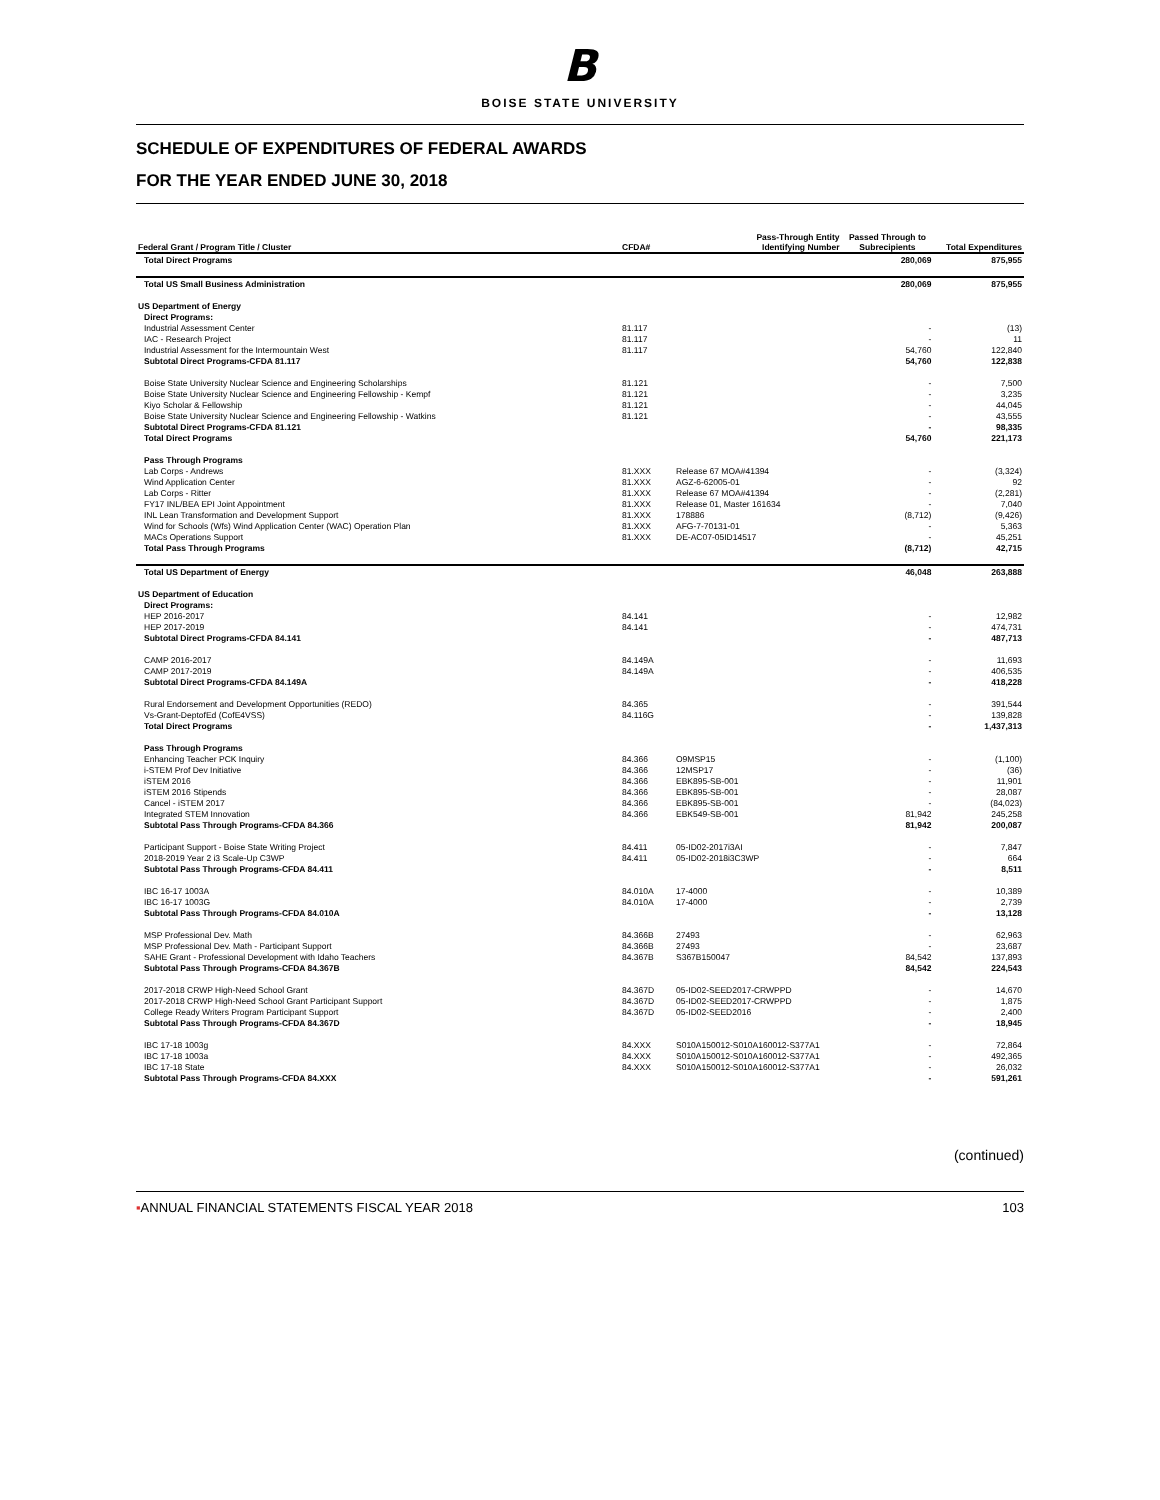B
BOISE STATE UNIVERSITY
SCHEDULE OF EXPENDITURES OF FEDERAL AWARDS
FOR THE YEAR ENDED JUNE 30, 2018
| Federal Grant / Program Title / Cluster | CFDA# | Pass-Through Entity Identifying Number | Passed Through to Subrecipients | Total Expenditures |
| --- | --- | --- | --- | --- |
| Total Direct Programs | | | 280,069 | 875,955 |
| Total US Small Business Administration | | | 280,069 | 875,955 |
| US Department of Energy | | | | |
| Direct Programs: | | | | |
| Industrial Assessment Center | 81.117 | | - | (13) |
| IAC - Research Project | 81.117 | | - | 11 |
| Industrial Assessment for the Intermountain West | 81.117 | | 54,760 | 122,840 |
| Subtotal Direct Programs-CFDA 81.117 | | | 54,760 | 122,838 |
| Boise State University Nuclear Science and Engineering Scholarships | 81.121 | | - | 7,500 |
| Boise State University Nuclear Science and Engineering Fellowship - Kempf | 81.121 | | - | 3,235 |
| Kiyo Scholar & Fellowship | 81.121 | | - | 44,045 |
| Boise State University Nuclear Science and Engineering Fellowship - Watkins | 81.121 | | - | 43,555 |
| Subtotal Direct Programs-CFDA 81.121 | | | - | 98,335 |
| Total Direct Programs | | | 54,760 | 221,173 |
| Pass Through Programs | | | | |
| Lab Corps - Andrews | 81.XXX | Release 67 MOA#41394 | - | (3,324) |
| Wind Application Center | 81.XXX | AGZ-6-62005-01 | - | 92 |
| Lab Corps - Ritter | 81.XXX | Release 67 MOA#41394 | - | (2,281) |
| FY17 INL/BEA EPI Joint Appointment | 81.XXX | Release 01, Master 161634 | - | 7,040 |
| INL Lean Transformation and Development Support | 81.XXX | 178886 | (8,712) | (9,426) |
| Wind for Schools (Wfs) Wind Application Center (WAC) Operation Plan | 81.XXX | AFG-7-70131-01 | - | 5,363 |
| MACs Operations Support | 81.XXX | DE-AC07-05ID14517 | - | 45,251 |
| Total Pass Through Programs | | | (8,712) | 42,715 |
| Total US Department of Energy | | | 46,048 | 263,888 |
| US Department of Education | | | | |
| Direct Programs: | | | | |
| HEP 2016-2017 | 84.141 | | - | 12,982 |
| HEP 2017-2019 | 84.141 | | - | 474,731 |
| Subtotal Direct Programs-CFDA 84.141 | | | - | 487,713 |
| CAMP 2016-2017 | 84.149A | | - | 11,693 |
| CAMP 2017-2019 | 84.149A | | - | 406,535 |
| Subtotal Direct Programs-CFDA 84.149A | | | - | 418,228 |
| Rural Endorsement and Development Opportunities (REDO) | 84.365 | | - | 391,544 |
| Vs-Grant-DeptofEd (CofE4VSS) | 84.116G | | - | 139,828 |
| Total Direct Programs | | | - | 1,437,313 |
| Pass Through Programs | | | | |
| Enhancing Teacher PCK Inquiry | 84.366 | O9MSP15 | - | (1,100) |
| i-STEM Prof Dev Initiative | 84.366 | 12MSP17 | - | (36) |
| iSTEM 2016 | 84.366 | EBK895-SB-001 | - | 11,901 |
| iSTEM 2016 Stipends | 84.366 | EBK895-SB-001 | - | 28,087 |
| Cancel - iSTEM 2017 | 84.366 | EBK895-SB-001 | - | (84,023) |
| Integrated STEM Innovation | 84.366 | EBK549-SB-001 | 81,942 | 245,258 |
| Subtotal Pass Through Programs-CFDA 84.366 | | | 81,942 | 200,087 |
| Participant Support - Boise State Writing Project | 84.411 | 05-ID02-2017i3AI | - | 7,847 |
| 2018-2019 Year 2 i3 Scale-Up C3WP | 84.411 | 05-ID02-2018i3C3WP | - | 664 |
| Subtotal Pass Through Programs-CFDA 84.411 | | | - | 8,511 |
| IBC 16-17 1003A | 84.010A | 17-4000 | - | 10,389 |
| IBC 16-17 1003G | 84.010A | 17-4000 | - | 2,739 |
| Subtotal Pass Through Programs-CFDA 84.010A | | | - | 13,128 |
| MSP Professional Dev. Math | 84.366B | 27493 | - | 62,963 |
| MSP Professional Dev. Math - Participant Support | 84.366B | 27493 | - | 23,687 |
| SAHE Grant - Professional Development with Idaho Teachers | 84.367B | S367B150047 | 84,542 | 137,893 |
| Subtotal Pass Through Programs-CFDA 84.367B | | | 84,542 | 224,543 |
| 2017-2018 CRWP High-Need School Grant | 84.367D | 05-ID02-SEED2017-CRWPPD | - | 14,670 |
| 2017-2018 CRWP High-Need School Grant Participant Support | 84.367D | 05-ID02-SEED2017-CRWPPD | - | 1,875 |
| College Ready Writers Program Participant Support | 84.367D | 05-ID02-SEED2016 | - | 2,400 |
| Subtotal Pass Through Programs-CFDA 84.367D | | | - | 18,945 |
| IBC 17-18 1003g | 84.XXX | S010A150012-S010A160012-S377A1 | - | 72,864 |
| IBC 17-18 1003a | 84.XXX | S010A150012-S010A160012-S377A1 | - | 492,365 |
| IBC 17-18 State | 84.XXX | S010A150012-S010A160012-S377A1 | - | 26,032 |
| Subtotal Pass Through Programs-CFDA 84.XXX | | | - | 591,261 |
(continued)
▪ANNUAL FINANCIAL STATEMENTS FISCAL YEAR 2018 103